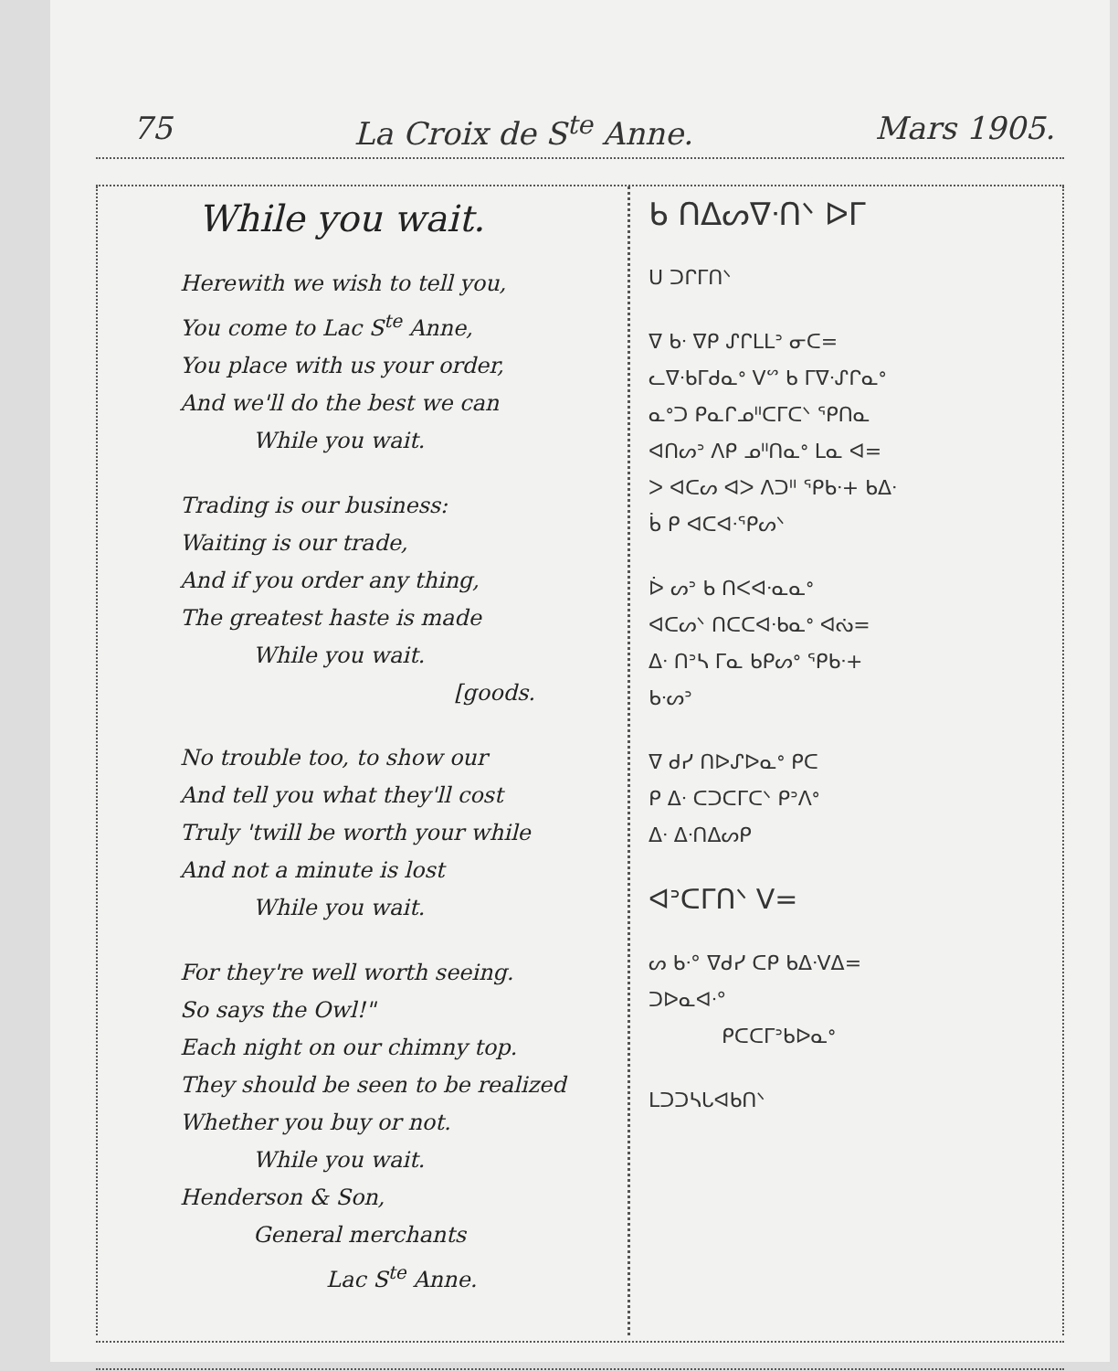75 La Croix de S<sup>te</sup> Anne. Mars 1905.
While you wait.
Herewith we wish to tell you,
You come to Lac S<sup>te</sup> Anne,
You place with us your order,
And we'll do the best we can
While you wait.
Trading is our business:
Waiting is our trade,
And if you order any thing,
The greatest haste is made
While you wait.
[goods.
No trouble too, to show our
And tell you what they'll cost
Truly 'twill be worth your while
And not a minute is lost
While you wait.
For they're well worth seeing.
So says the Owl!"
Each night on our chimny top.
They should be seen to be realized
Whether you buy or not.
While you wait.
Henderson & Son,
General merchants
Lac S<sup>te</sup> Anne.
ᑲ ᑎᐃᔕᐁᐧᑎᐠ ᐅᒥ
ᑌ ᑐᒋᒥᑎᐠ
ᐁ ᑲᐧ ᐁᑭ ᔑᒋᒪᒪᐣ ᓂᑕ=
ᓚᐁᐧᑲᒥᑯᓇᐤ ᐯᔥ ᑲ ᒥᐁᐧᔑᒋᓇᐤ
ᓇᐤᑐ ᑭᓇᒋᓄᐦᑕᒥᑕᐠ ᕿᑎᓇ
ᐊᑎᔕᐣ ᐱᑭ ᓄᐦᑎᓇᐤ ᒪᓇ ᐊ=
ᐳ ᐊᑕᔕ ᐊᐳ ᐱᑐᐦ ᕿᑲᐧ+ ᑲᐃᐧ
ᑳ ᑭ ᐊᑕᐊᐧᕿᔕᐠ
ᐆ ᔕᐣ ᑲ ᑎᐸᐊᐧᓇᓇᐤ
ᐊᑕᔕᐠ ᑎᑕᑕᐊᐧᑲᓇᐤ ᐊᔔ=
ᐃᐧ ᑎᐣᓴ ᒥᓇ ᑲᑭᔕᐤ ᕿᑲᐧ+
ᑲᐧᔕᐣ
ᐁ ᑯᓯ ᑎᐅᔑᐅᓇᐤ ᑭᑕ
ᑭ ᐃᐧ ᑕᑐᑕᒥᑕᐠ ᑭᐣᐱᐤ
ᐃᐧ ᐃᐧᑎᐃᔕᑭ
ᐊᐣᑕᒥᑎᐠ ᐯ=
ᔕ ᑲᐧ° ᐁᑯᓯ ᑕᑭ ᑲᐃᐧᐯᐃ=
ᑐᐅᓇᐊᐧ°
ᑭᑕᑕᒥᐣᑲᐅᓇᐤ
ᒪᑐᑐᓴᒐᐊᑲᑎᐠ